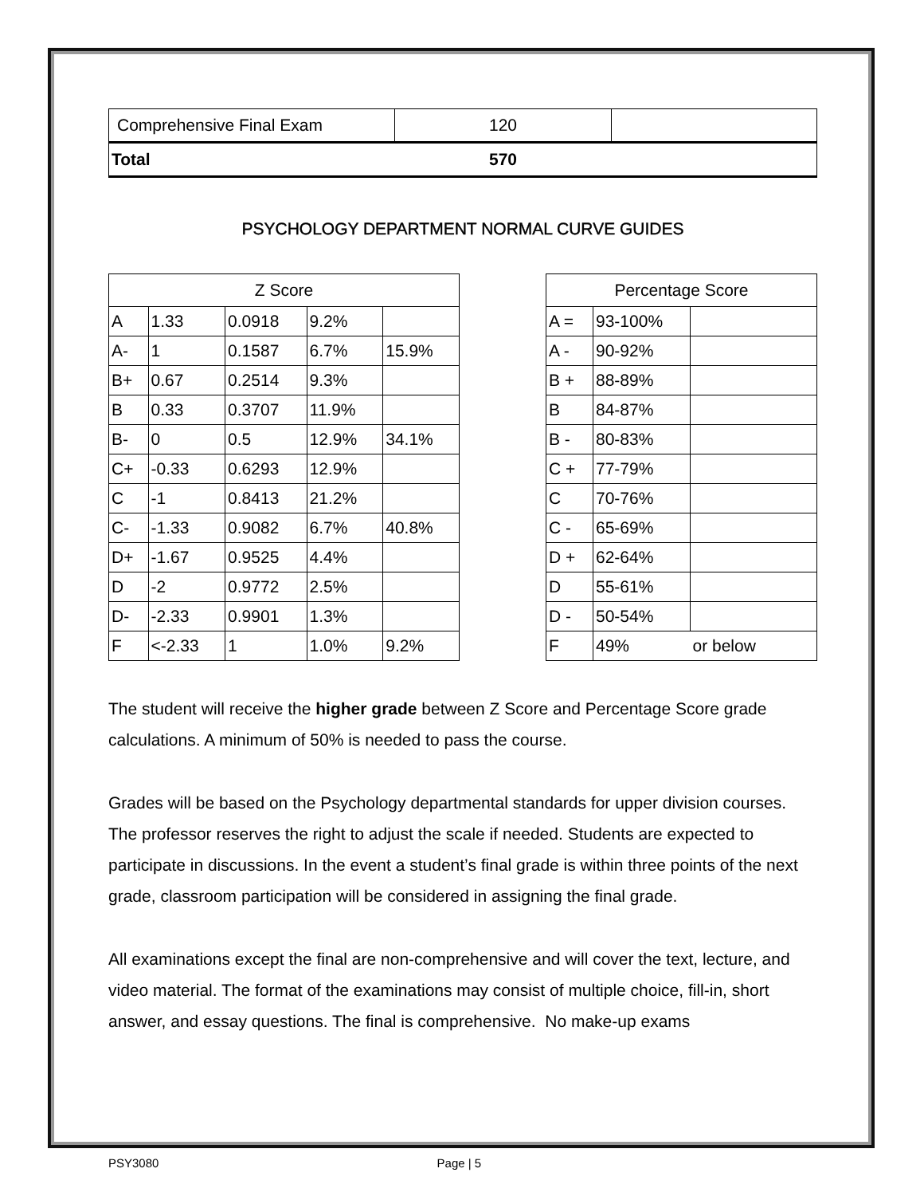| Comprehensive Final Exam | 120 | |
| Total | 570 | |
PSYCHOLOGY DEPARTMENT NORMAL CURVE GUIDES
| Z Score | | | | |
| --- | --- | --- | --- | --- |
| A | 1.33 | 0.0918 | 9.2% | |
| A- | 1 | 0.1587 | 6.7% | 15.9% |
| B+ | 0.67 | 0.2514 | 9.3% | |
| B | 0.33 | 0.3707 | 11.9% | |
| B- | 0 | 0.5 | 12.9% | 34.1% |
| C+ | -0.33 | 0.6293 | 12.9% | |
| C | -1 | 0.8413 | 21.2% | |
| C- | -1.33 | 0.9082 | 6.7% | 40.8% |
| D+ | -1.67 | 0.9525 | 4.4% | |
| D | -2 | 0.9772 | 2.5% | |
| D- | -2.33 | 0.9901 | 1.3% | |
| F | <-2.33 | 1 | 1.0% | 9.2% |
| Percentage Score | | |
| --- | --- | --- |
| A = | 93-100% | |
| A - | 90-92% | |
| B + | 88-89% | |
| B | 84-87% | |
| B - | 80-83% | |
| C + | 77-79% | |
| C | 70-76% | |
| C - | 65-69% | |
| D + | 62-64% | |
| D | 55-61% | |
| D - | 50-54% | |
| F | 49% | or below |
The student will receive the higher grade between Z Score and Percentage Score grade calculations. A minimum of 50% is needed to pass the course.
Grades will be based on the Psychology departmental standards for upper division courses. The professor reserves the right to adjust the scale if needed. Students are expected to participate in discussions. In the event a student’s final grade is within three points of the next grade, classroom participation will be considered in assigning the final grade.
All examinations except the final are non-comprehensive and will cover the text, lecture, and video material. The format of the examinations may consist of multiple choice, fill-in, short answer, and essay questions. The final is comprehensive. No make-up exams
PSY3080 Page | 5